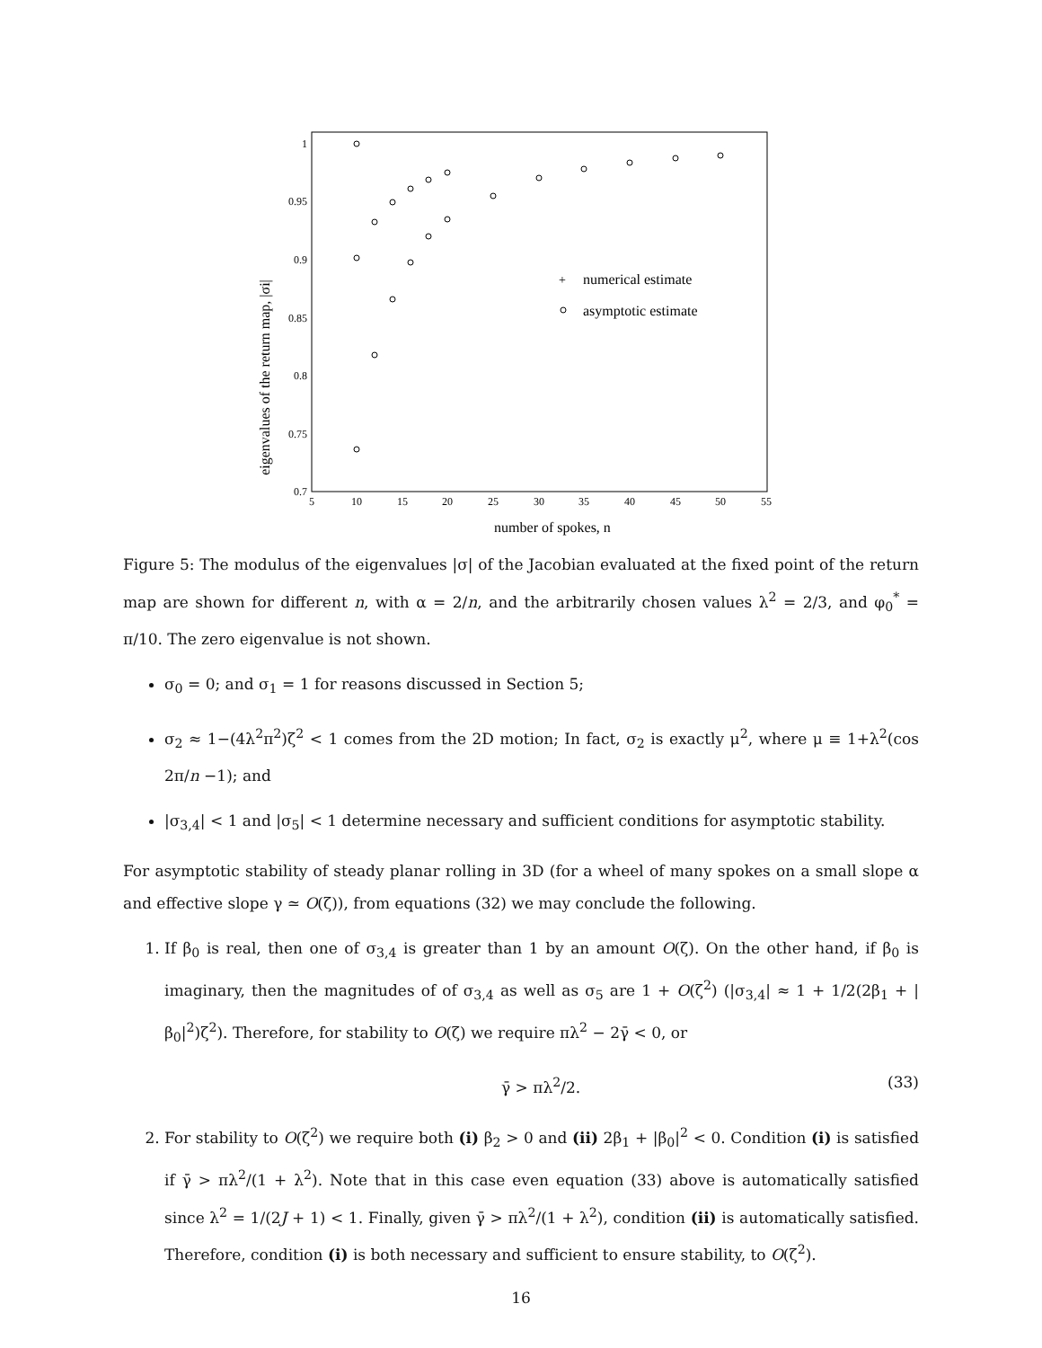1
0.95
0.9
0.85
0.8
0.75
0.7
5
10
15
20
25
30
35
40
45
50
55
number of spokes, n
eigenvalues of the return map, |σi|
+
numerical estimate
asymptotic estimate
Figure 5: The modulus of the eigenvalues |σ| of the Jacobian evaluated at the fixed point of the return map are shown for different n, with α = 2/n, and the arbitrarily chosen values λ<sup>2</sup> = 2/3, and φ<sub>0</sub><sup>*</sup> = π/10. The zero eigenvalue is not shown.
σ<sub>0</sub> = 0; and σ<sub>1</sub> = 1 for reasons discussed in Section 5;
σ<sub>2</sub> ≈ 1−(4λ<sup>2</sup>π<sup>2</sup>)ζ<sup>2</sup> < 1 comes from the 2D motion; In fact, σ<sub>2</sub> is exactly μ<sup>2</sup>, where μ ≡ 1+λ<sup>2</sup>(cos 2π/n −1); and
|σ<sub>3,4</sub>| < 1 and |σ<sub>5</sub>| < 1 determine necessary and sufficient conditions for asymptotic stability.
For asymptotic stability of steady planar rolling in 3D (for a wheel of many spokes on a small slope α and effective slope γ ≃ O(ζ)), from equations (32) we may conclude the following.
1. If β<sub>0</sub> is real, then one of σ<sub>3,4</sub> is greater than 1 by an amount O(ζ). On the other hand, if β<sub>0</sub> is imaginary, then the magnitudes of of σ<sub>3,4</sub> as well as σ<sub>5</sub> are 1 + O(ζ<sup>2</sup>) (|σ<sub>3,4</sub>| ≈ 1 + 1/2(2β<sub>1</sub> + |β<sub>0</sub>|<sup>2</sup>)ζ<sup>2</sup>). Therefore, for stability to O(ζ) we require πλ<sup>2</sup> − 2γ̄ < 0, or
γ̄ > πλ<sup>2</sup>/2. (33)
2. For stability to O(ζ<sup>2</sup>) we require both (i) β<sub>2</sub> > 0 and (ii) 2β<sub>1</sub> + |β<sub>0</sub>|<sup>2</sup> < 0. Condition (i) is satisfied if γ̄ > πλ<sup>2</sup>/(1 + λ<sup>2</sup>). Note that in this case even equation (33) above is automatically satisfied since λ<sup>2</sup> = 1/(2J + 1) < 1. Finally, given γ̄ > πλ<sup>2</sup>/(1 + λ<sup>2</sup>), condition (ii) is automatically satisfied. Therefore, condition (i) is both necessary and sufficient to ensure stability, to O(ζ<sup>2</sup>).
16